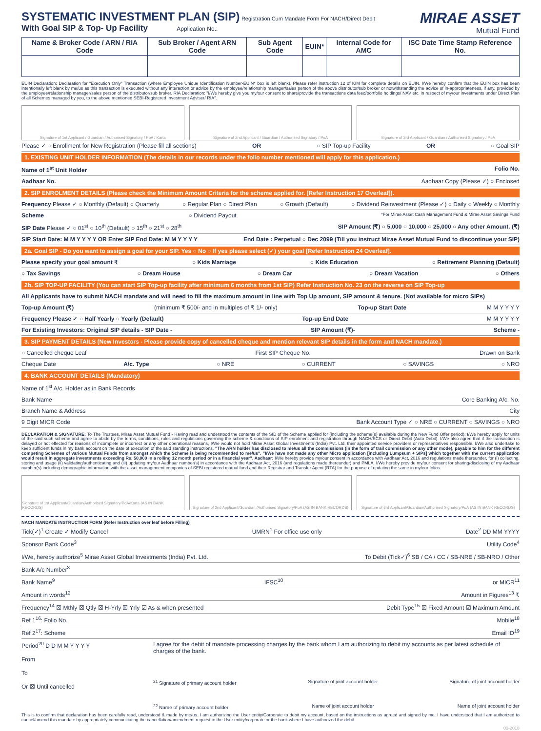MIRAE ASSET
Mutual Fund
SYSTEMATIC INVESTMENT PLAN (SIP)
Registration Cum Mandate Form For NACH/Direct Debit
With Goal SIP & Top- Up Facility Application No.:
| Name & Broker Code / ARN / RIA Code | Sub Broker / Agent ARN Code | Sub Agent Code | EUIN* | Internal Code for AMC | ISC Date Time Stamp Reference No. |
| --- | --- | --- | --- | --- | --- |
EUIN Declaration: Declaration for "Execution Only" Transaction (where Employee Unique Identification Number-EUIN* box is left blank). Please refer instruction 12 of KIM for complete details on EUIN. I/We hereby confirm that the EUIN box has been intentionally left blank by me/us as this transaction is executed without any interaction or advice by the employee/relationship manager/sales person of the above distributor/sub broker or notwithstanding the advice of in-appropriateness, if any, provided by the employee/relationship manager/sales person of the distributor/sub broker. RIA Declaration: "I/We hereby give you my/our consent to share/provide the transactions data feed/portfolio holdings/ NAV etc. in respect of my/our investments under Direct Plan of all Schemes managed by you, to the above mentioned SEBI-Registered Investment Adviser/ RIA".
Signature of 1st Applicant / Guardian / Authorised Signatory / PoA / Karta
Signature of 2nd Applicant / Guardian / Authorised Signatory / PoA
Signature of 3rd Applicant / Guardian / Authorised Signatory / PoA
Please ✓ ○ Enrollment for New Registration (Please fill all sections) OR ○ SIP Top-up Facility OR ○ Goal SIP
1. EXISTING UNIT HOLDER INFORMATION (The details in our records under the folio number mentioned will apply for this application.)
Name of 1<sup>st</sup> Unit Holder Folio No.
Aadhaar No. Aadhaar Copy (Please ✓) ○ Enclosed
2. SIP ENROLMENT DETAILS (Please check the Minimum Amount Criteria for the scheme applied for. [Refer Instruction 17 Overleaf]).
Frequency Please ✓ ○ Monthly (Default) ○ Quarterly ○ Regular Plan ○ Direct Plan ○ Growth (Default) ○ Dividend Reinvestment (Please ✓) ○ Daily ○ Weekly ○ Monthly
Scheme ○ Dividend Payout *For Mirae Asset Cash Management Fund & Mirae Asset Savings Fund
SIP Date Please ✓ ○ 01<sup>st</sup> ○ 10<sup>th</sup> (Default) ○ 15<sup>th</sup> ○ 21<sup>st</sup> ○ 28<sup>th</sup> SIP Amount (₹) ○ 5,000 ○ 10,000 ○ 25,000 ○ Any other Amount. (₹)
SIP Start Date: M M Y Y Y Y OR Enter SIP End Date: M M Y Y Y Y End Date : Perpetual ○ Dec 2099 (Till you instruct Mirae Asset Mutual Fund to discontinue your SIP)
2a. Goal SIP - Do you want to assign a goal for your SIP. Yes ○ No ○ If yes please select (✓) your goal [Refer Instruction 24 Overleaf].
Please specify your goal amount ₹ ○ Kids Marriage ○ Kids Education ○ Retirement Planning (Default)
○ Tax Savings ○ Dream House ○ Dream Car ○ Dream Vacation ○ Others
2b. SIP TOP-UP FACILITY (You can start SIP Top-up facility after minimum 6 months from 1st SIP) Refer Instruction No. 23 on the reverse on SIP Top-up
All Applicants have to submit NACH mandate and will need to fill the maximum amount in line with Top Up amount, SIP amount & tenure. (Not available for micro SIPs)
Top-up Amount (₹) (minimum ₹ 500/- and in multiples of ₹ 1/- only) Top-up Start Date M M Y Y Y Y
Frequency Please ✓ ○ Half Yearly ○ Yearly (Default) Top-up End Date M M Y Y Y Y
For Existing Investors: Original SIP details - SIP Date - SIP Amount (₹)- Scheme -
3. SIP PAYMENT DETAILS (New Investors - Please provide copy of cancelled cheque and mention relevant SIP details in the form and NACH mandate.)
○ Cancelled cheque Leaf First SIP Cheque No. Drawn on Bank
Cheque Date A/c. Type ○ NRE ○ CURRENT ○ SAVINGS ○ NRO
4. BANK ACCOUNT DETAILS (Mandatory)
Name of 1<sup>st</sup> A/c. Holder as in Bank Records
Bank Name Core Banking A/c. No.
Branch Name & Address City
9 Digit MICR Code Bank Account Type ✓ ○ NRE ○ CURRENT ○ SAVINGS ○ NRO
DECLARATION & SIGNATURE: To The Trustees, Mirae Asset Mutual Fund - Having read and understood the contents of the SID of the Scheme applied for (including the scheme(s) available during the New Fund Offer period); I/We hereby apply for units of the said such scheme and agree to abide by the terms, conditions, rules and regulations governing the scheme & conditions of SIP enrolment and registration through NACH/ECS or Direct Debit (Auto Debit). I/We also agree that if the transaction is delayed or not effected for reasons of incomplete or incorrect or any other operational reasons, I/We would not hold Mirae Asset Global Investments (India) Pvt. Ltd. their appointed service providers or representatives responsible. I/We also undertake to keep sufficient funds in my bank account on the date of execution of the said standing instructions. "The ARN holder has disclosed to me/us all the commissions (in the form of trail commission or any other mode), payable to him for the different competing Schemes of various Mutual Funds from amongst which the Scheme is being recommended to me/us". "I/We have not made any other Micro application [including Lumpsum + SIPs] which together with the current application would result in aggregate investments exceeding Rs. 50,000 in a rolling 12 month period or in a financial year". Aadhaar: I/We hereby provide my/our consent in accordance with Aadhaar Act, 2016 and regulations made thereunder, for (i) collecting, storing and usage (ii) validating/authenticating and (iii) updating my/our Aadhaar number(s) in accordance with the Aadhaar Act, 2016 (and regulations made thereunder) and PMLA. I/We hereby provide my/our consent for sharing/disclosing of my Aadhaar number(s) including demographic information with the asset management companies of SEBI registered mutual fund and their Registrar and Transfer Agent (RTA) for the purpose of updating the same in my/our folios
Signature of 1st Applicant/Guardian/Authorised Signatory/PoA/Karta (AS IN BANK RECORDS)
Signature of 2nd Applicant/Guardian /Authorised Signatory/PoA (AS IN BANK RECORDS)
Signature of 3rd Applicant/Guardian/Authorised Signatory/PoA (AS IN BANK RECORDS)
NACH MANDATE INSTRUCTION FORM (Refer Instruction over leaf before Filling)
Tick(✓)<sup>1</sup> Create ✓ Modify Cancel UMRN<sup>1</sup> For office use only Date<sup>2</sup> DD MM YYYY
Sponsor Bank Code<sup>3</sup> Utility Code<sup>4</sup>
I/We, hereby authorize<sup>5</sup> Mirae Asset Global Investments (India) Pvt. Ltd. To Debit (Tick✓)<sup>6</sup> SB / CA / CC / SB-NRE / SB-NRO / Other
Bank A/c Number<sup>8</sup>
Bank Name<sup>9</sup> IFSC<sup>10</sup> or MICR<sup>11</sup>
Amount in words<sup>12</sup> Amount in Figures<sup>13</sup> ₹
Frequency<sup>14</sup> ☒ Mthly ☒ Qtly ☒ H-Yrly ☒ Yrly ☑ As & when presented Debit Type<sup>15</sup> ☒ Fixed Amount ☑ Maximum Amount
Ref 1<sup>16</sup>: Folio No. Mobile<sup>18</sup>
Ref 2<sup>17</sup>: Scheme Email ID<sup>19</sup>
Period<sup>20</sup> D D M M Y Y Y Y
From
To
Or ☒ Until cancelled
I agree for the debit of mandate processing charges by the bank whom I am authorizing to debit my accounts as per latest schedule of charges of the bank.
<sup>21</sup> Signature of primary account holder Signature of joint account holder Signature of joint account holder
<sup>22</sup> Name of primary account holder Name of joint account holder Name of joint account holder
This is to confirm that declaration has been carefully read, understood & made by me/us. I am authorizing the User entity/Corporate to debit my account, based on the instructions as agreed and signed by me. I have understood that I am authorized to cancel/amend this mandate by appropriately communicating the cancellation/amendment request to the User entity/corporate or the bank where I have authorized the debit.
03-2018